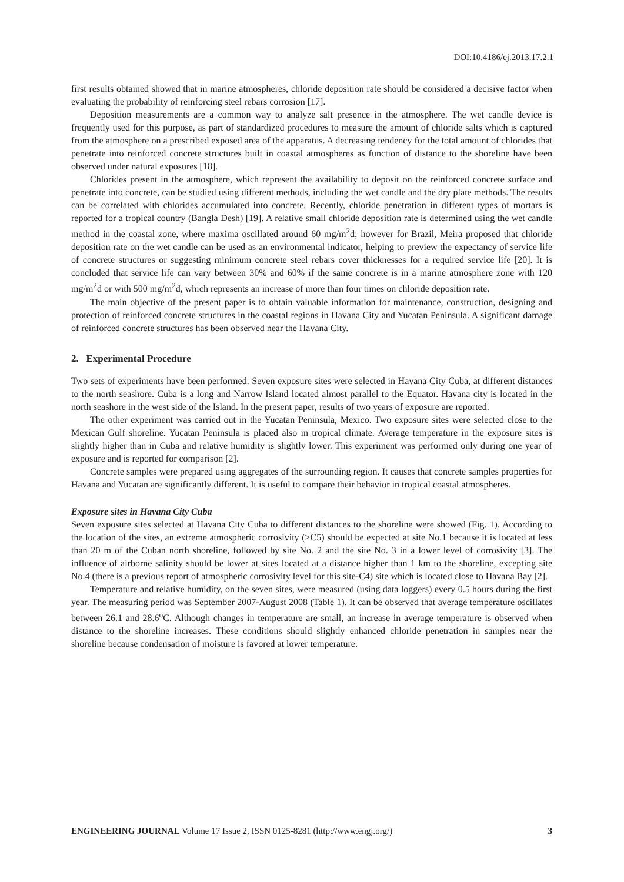DOI:10.4186/ej.2013.17.2.1
first results obtained showed that in marine atmospheres, chloride deposition rate should be considered a decisive factor when evaluating the probability of reinforcing steel rebars corrosion [17].
Deposition measurements are a common way to analyze salt presence in the atmosphere. The wet candle device is frequently used for this purpose, as part of standardized procedures to measure the amount of chloride salts which is captured from the atmosphere on a prescribed exposed area of the apparatus. A decreasing tendency for the total amount of chlorides that penetrate into reinforced concrete structures built in coastal atmospheres as function of distance to the shoreline have been observed under natural exposures [18].
Chlorides present in the atmosphere, which represent the availability to deposit on the reinforced concrete surface and penetrate into concrete, can be studied using different methods, including the wet candle and the dry plate methods. The results can be correlated with chlorides accumulated into concrete. Recently, chloride penetration in different types of mortars is reported for a tropical country (Bangla Desh) [19]. A relative small chloride deposition rate is determined using the wet candle method in the coastal zone, where maxima oscillated around 60 mg/m<sup>2</sup>d; however for Brazil, Meira proposed that chloride deposition rate on the wet candle can be used as an environmental indicator, helping to preview the expectancy of service life of concrete structures or suggesting minimum concrete steel rebars cover thicknesses for a required service life [20]. It is concluded that service life can vary between 30% and 60% if the same concrete is in a marine atmosphere zone with 120 mg/m<sup>2</sup>d or with 500 mg/m<sup>2</sup>d, which represents an increase of more than four times on chloride deposition rate.
The main objective of the present paper is to obtain valuable information for maintenance, construction, designing and protection of reinforced concrete structures in the coastal regions in Havana City and Yucatan Peninsula. A significant damage of reinforced concrete structures has been observed near the Havana City.
2. Experimental Procedure
Two sets of experiments have been performed. Seven exposure sites were selected in Havana City Cuba, at different distances to the north seashore. Cuba is a long and Narrow Island located almost parallel to the Equator. Havana city is located in the north seashore in the west side of the Island. In the present paper, results of two years of exposure are reported.
The other experiment was carried out in the Yucatan Peninsula, Mexico. Two exposure sites were selected close to the Mexican Gulf shoreline. Yucatan Peninsula is placed also in tropical climate. Average temperature in the exposure sites is slightly higher than in Cuba and relative humidity is slightly lower. This experiment was performed only during one year of exposure and is reported for comparison [2].
Concrete samples were prepared using aggregates of the surrounding region. It causes that concrete samples properties for Havana and Yucatan are significantly different. It is useful to compare their behavior in tropical coastal atmospheres.
Exposure sites in Havana City Cuba
Seven exposure sites selected at Havana City Cuba to different distances to the shoreline were showed (Fig. 1). According to the location of the sites, an extreme atmospheric corrosivity (>C5) should be expected at site No.1 because it is located at less than 20 m of the Cuban north shoreline, followed by site No. 2 and the site No. 3 in a lower level of corrosivity [3]. The influence of airborne salinity should be lower at sites located at a distance higher than 1 km to the shoreline, excepting site No.4 (there is a previous report of atmospheric corrosivity level for this site-C4) site which is located close to Havana Bay [2].
Temperature and relative humidity, on the seven sites, were measured (using data loggers) every 0.5 hours during the first year. The measuring period was September 2007-August 2008 (Table 1). It can be observed that average temperature oscillates between 26.1 and 28.6<sup>o</sup>C. Although changes in temperature are small, an increase in average temperature is observed when distance to the shoreline increases. These conditions should slightly enhanced chloride penetration in samples near the shoreline because condensation of moisture is favored at lower temperature.
ENGINEERING JOURNAL Volume 17 Issue 2, ISSN 0125-8281 (http://www.engj.org/) 3